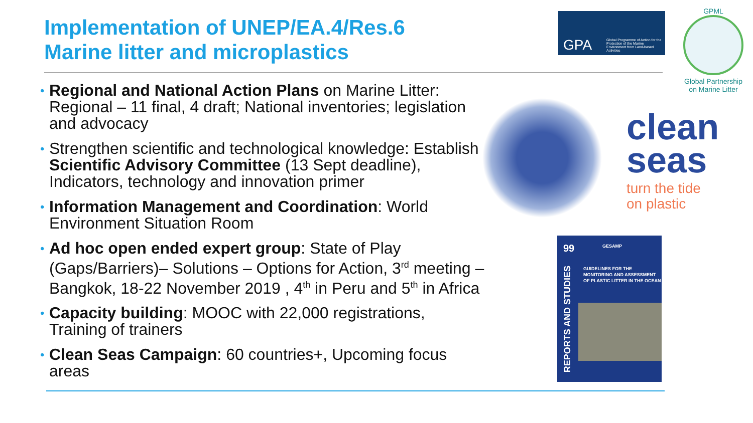Implementation of UNEP/EA.4/Res.6
Marine litter and microplastics
GPA Global Programme of Action for the Protection of the Marine Environment from Land-based Activities
GPML
Global Partnership on Marine Litter
• Regional and National Action Plans on Marine Litter: Regional – 11 final, 4 draft; National inventories; legislation and advocacy
• Strengthen scientific and technological knowledge: Establish Scientific Advisory Committee (13 Sept deadline), Indicators, technology and innovation primer
• Information Management and Coordination: World Environment Situation Room
• Ad hoc open ended expert group: State of Play (Gaps/Barriers)– Solutions – Options for Action, 3<sup>rd</sup> meeting – Bangkok, 18-22 November 2019 , 4<sup>th</sup> in Peru and 5<sup>th</sup> in Africa
• Capacity building: MOOC with 22,000 registrations, Training of trainers
• Clean Seas Campaign: 60 countries+, Upcoming focus areas
clean
seas
turn the tide
on plastic
99 GESAMP
GUIDELINES FOR THE MONITORING AND ASSESSMENT OF PLASTIC LITTER IN THE OCEAN
REPORTS AND STUDIES